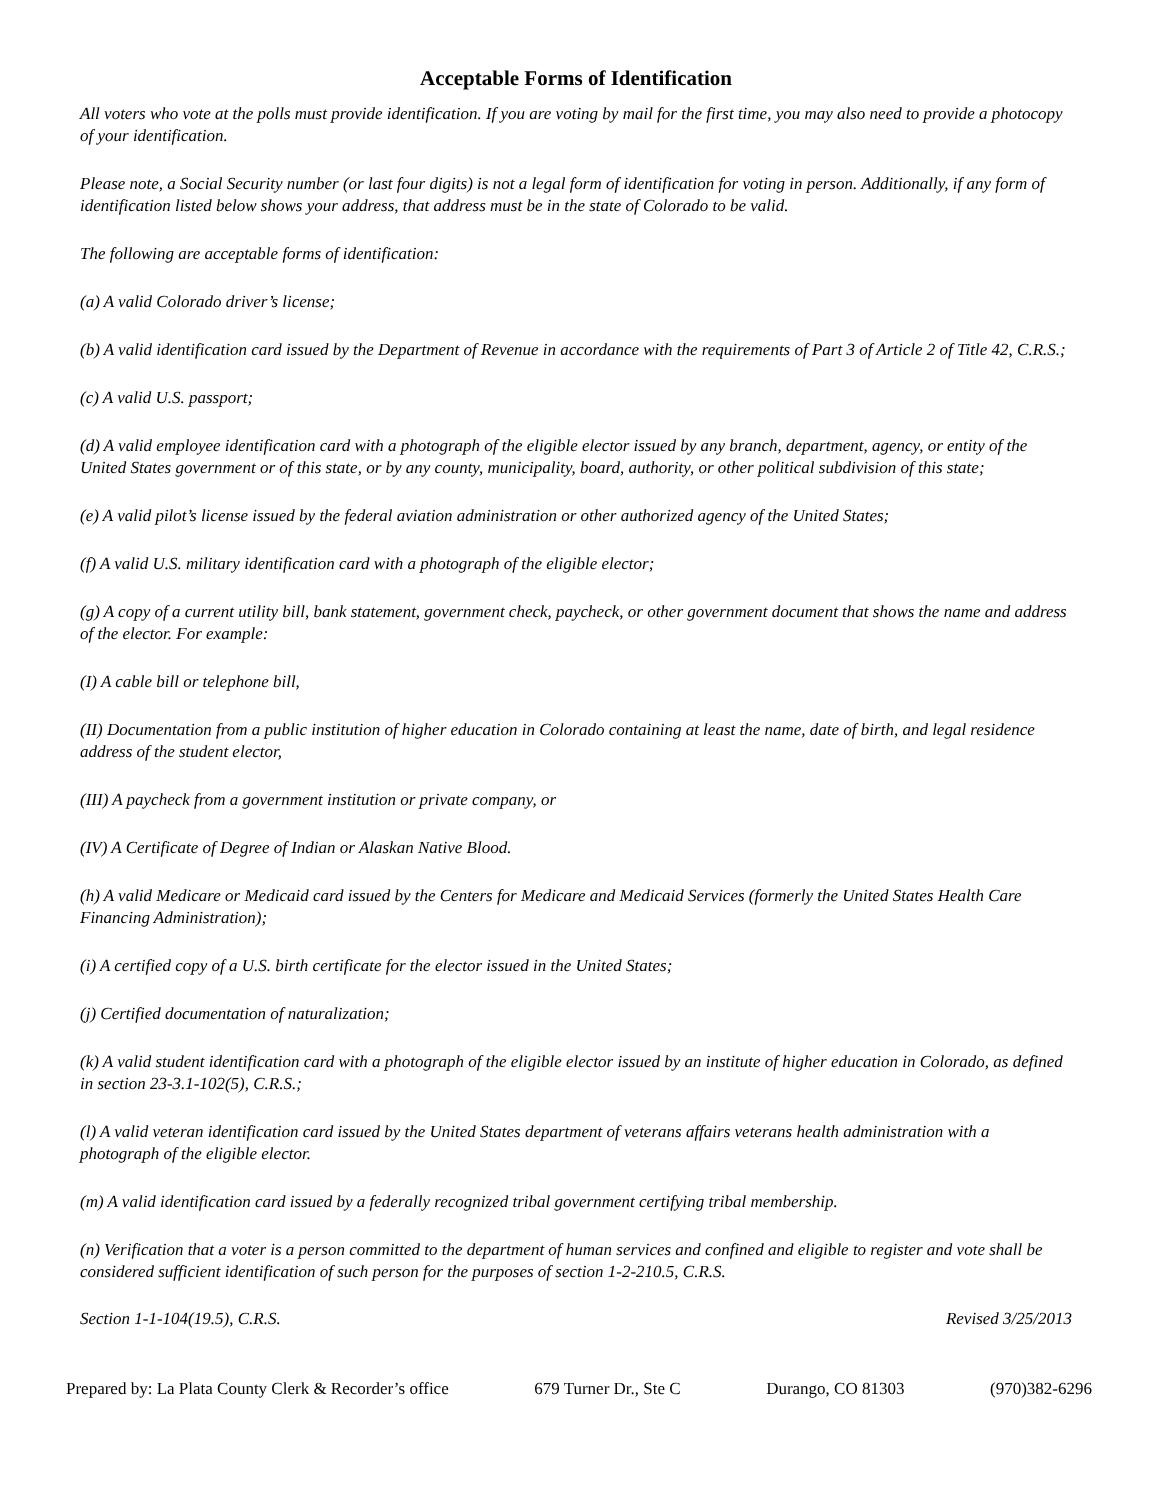Acceptable Forms of Identification
All voters who vote at the polls must provide identification. If you are voting by mail for the first time, you may also need to provide a photocopy of your identification.
Please note, a Social Security number (or last four digits) is not a legal form of identification for voting in person. Additionally, if any form of identification listed below shows your address, that address must be in the state of Colorado to be valid.
The following are acceptable forms of identification:
(a) A valid Colorado driver’s license;
(b) A valid identification card issued by the Department of Revenue in accordance with the requirements of Part 3 of Article 2 of Title 42, C.R.S.;
(c) A valid U.S. passport;
(d) A valid employee identification card with a photograph of the eligible elector issued by any branch, department, agency, or entity of the United States government or of this state, or by any county, municipality, board, authority, or other political subdivision of this state;
(e) A valid pilot’s license issued by the federal aviation administration or other authorized agency of the United States;
(f) A valid U.S. military identification card with a photograph of the eligible elector;
(g) A copy of a current utility bill, bank statement, government check, paycheck, or other government document that shows the name and address of the elector. For example:
(I) A cable bill or telephone bill,
(II) Documentation from a public institution of higher education in Colorado containing at least the name, date of birth, and legal residence address of the student elector,
(III) A paycheck from a government institution or private company, or
(IV) A Certificate of Degree of Indian or Alaskan Native Blood.
(h) A valid Medicare or Medicaid card issued by the Centers for Medicare and Medicaid Services (formerly the United States Health Care Financing Administration);
(i) A certified copy of a U.S. birth certificate for the elector issued in the United States;
(j) Certified documentation of naturalization;
(k) A valid student identification card with a photograph of the eligible elector issued by an institute of higher education in Colorado, as defined in section 23-3.1-102(5), C.R.S.;
(l) A valid veteran identification card issued by the United States department of veterans affairs veterans health administration with a photograph of the eligible elector.
(m) A valid identification card issued by a federally recognized tribal government certifying tribal membership.
(n) Verification that a voter is a person committed to the department of human services and confined and eligible to register and vote shall be considered sufficient identification of such person for the purposes of section 1-2-210.5, C.R.S.
Section 1-1-104(19.5), C.R.S. Revised 3/25/2013
Prepared by: La Plata County Clerk & Recorder’s office 679 Turner Dr., Ste C Durango, CO 81303 (970)382-6296